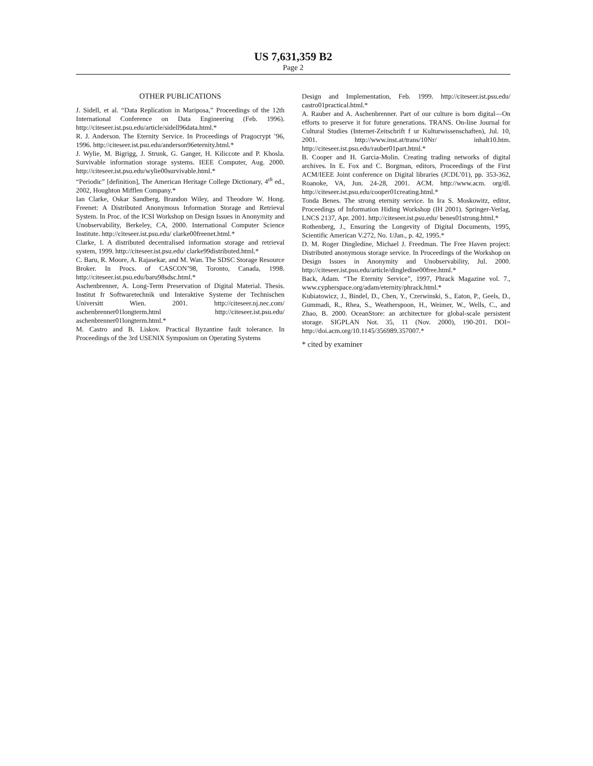US 7,631,359 B2
Page 2
OTHER PUBLICATIONS
J. Sidell, et al. “Data Replication in Mariposa,” Proceedings of the 12th International Conference on Data Engineering (Feb. 1996). http://citeseer.ist.psu.edu/article/sidell96data.html.*
R. J. Anderson. The Eternity Service. In Proceedings of Pragocrypt ’96, 1996. http://citeseer.ist.psu.edu/anderson96eternity.html.*
J. Wylie, M. Bigrigg, J. Strunk, G. Ganger, H. Kiliccote and P. Khosla. Survivable information storage systems. IEEE Computer, Aug. 2000. http://citeseer.ist.psu.edu/wylie00survivable.html.*
“Periodic” [definition], The American Heritage College Dictionary, 4<sup>th</sup> ed., 2002, Houghton Mifflen Company.*
Ian Clarke, Oskar Sandberg, Brandon Wiley, and Theodore W. Hong. Freenet: A Distributed Anonymous Information Storage and Retrieval System. In Proc. of the ICSI Workshop on Design Issues in Anonymity and Unobservability, Berkeley, CA, 2000. International Computer Science Institute. http://citeseer.ist.psu.edu/ clarke00freenet.html.*
Clarke, I. A distributed decentralised information storage and retrieval system, 1999. http://citeseer.ist.psu.edu/ clarke99distributed.html.*
C. Baru, R. Moore, A. Rajasekar, and M. Wan. The SDSC Storage Resource Broker. In Procs. of CASCON’98, Toronto, Canada, 1998. http://citeseer.ist.psu.edu/baru98sdsc.html.*
Aschenbrenner, A. Long-Term Preservation of Digital Material. Thesis. Institut fr Softwaretechnik und Interaktive Systeme der Technischen Universitt Wien. 2001. http://citeseer.nj.nec.com/ aschenbrenner01longterm.html http://citeseer.ist.psu.edu/ aschenbrenner01longterm.html.*
M. Castro and B. Liskov. Practical Byzantine fault tolerance. In Proceedings of the 3rd USENIX Symposium on Operating Systems
Design and Implementation, Feb. 1999. http://citeseer.ist.psu.edu/ castro01practical.html.*
A. Rauber and A. Aschenbrenner. Part of our culture is born digital—On efforts to preserve it for future generations. TRANS. On-line Journal for Cultural Studies (Internet-Zeitschrift f ur Kulturwissenschaften), Jul. 10, 2001. http://www.inst.at/trans/10Nr/ inhalt10.htm. http://citeseer.ist.psu.edu/rauber01part.html.*
B. Cooper and H. Garcia-Molin. Creating trading networks of digital archives. In E. Fox and C. Borgman, editors, Proceedings of the First ACM/IEEE Joint conference on Digital libraries (JCDL’01), pp. 353-362, Roanoke, VA, Jun. 24-28, 2001. ACM. http://www.acm. org/dl. http://citeseer.ist.psu.edu/cooper01creating.html.*
Tonda Benes. The strong eternity service. In Ira S. Moskowitz, editor, Proceedings of Information Hiding Workshop (IH 2001). Springer-Verlag, LNCS 2137, Apr. 2001. http://citeseer.ist.psu.edu/ benes01strong.html.*
Rothenberg, J., Ensuring the Longevity of Digital Documents, 1995, Scientific American V.272, No. 1/Jan., p. 42, 1995.*
D. M. Roger Dingledine, Michael J. Freedman. The Free Haven project: Distributed anonymous storage service. In Proceedings of the Workshop on Design Issues in Anonymity and Unobservability, Jul. 2000. http://citeseer.ist.psu.edu/article/dingledine00free.html.*
Back, Adam. “The Eternity Service”, 1997, Phrack Magazine vol. 7., www.cypherspace.org/adam/eternity/phrack.html.*
Kubiatowicz, J., Bindel, D., Chen, Y., Czerwinski, S., Eaton, P., Geels, D., Gummadi, R., Rhea, S., Weatherspoon, H., Weimer, W., Wells, C., and Zhao, B. 2000. OceanStore: an architecture for global-scale persistent storage. SIGPLAN Not. 35, 11 (Nov. 2000), 190-201. DOI= http://doi.acm.org/10.1145/356989.357007.*
* cited by examiner